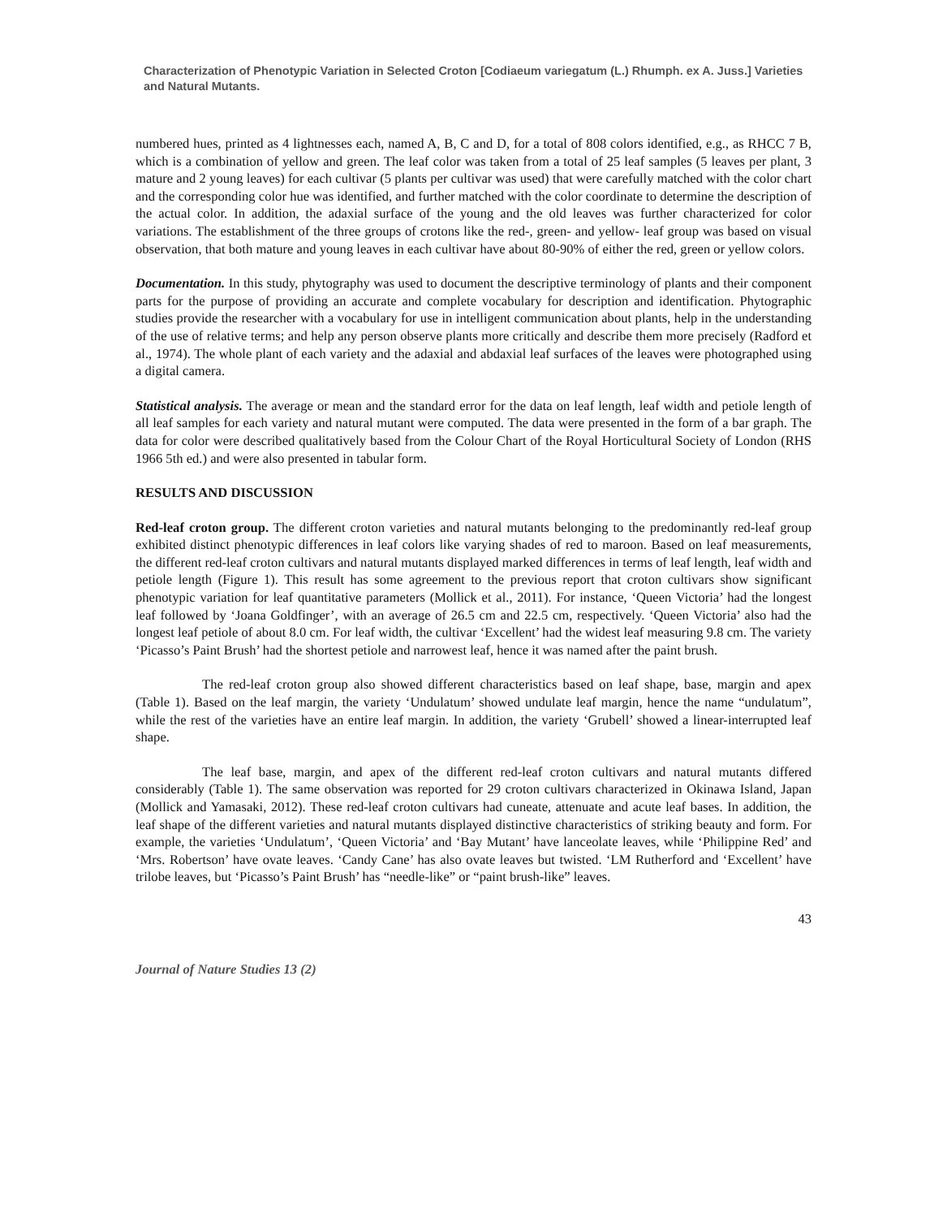Characterization of Phenotypic Variation in Selected Croton [Codiaeum variegatum (L.) Rhumph. ex A. Juss.] Varieties and Natural Mutants.
numbered hues, printed as 4 lightnesses each, named A, B, C and D, for a total of 808 colors identified, e.g., as RHCC 7 B, which is a combination of yellow and green. The leaf color was taken from a total of 25 leaf samples (5 leaves per plant, 3 mature and 2 young leaves) for each cultivar (5 plants per cultivar was used) that were carefully matched with the color chart and the corresponding color hue was identified, and further matched with the color coordinate to determine the description of the actual color. In addition, the adaxial surface of the young and the old leaves was further characterized for color variations. The establishment of the three groups of crotons like the red-, green- and yellow- leaf group was based on visual observation, that both mature and young leaves in each cultivar have about 80-90% of either the red, green or yellow colors.
Documentation. In this study, phytography was used to document the descriptive terminology of plants and their component parts for the purpose of providing an accurate and complete vocabulary for description and identification. Phytographic studies provide the researcher with a vocabulary for use in intelligent communication about plants, help in the understanding of the use of relative terms; and help any person observe plants more critically and describe them more precisely (Radford et al., 1974). The whole plant of each variety and the adaxial and abdaxial leaf surfaces of the leaves were photographed using a digital camera.
Statistical analysis. The average or mean and the standard error for the data on leaf length, leaf width and petiole length of all leaf samples for each variety and natural mutant were computed. The data were presented in the form of a bar graph. The data for color were described qualitatively based from the Colour Chart of the Royal Horticultural Society of London (RHS 1966 5th ed.) and were also presented in tabular form.
RESULTS AND DISCUSSION
Red-leaf croton group. The different croton varieties and natural mutants belonging to the predominantly red-leaf group exhibited distinct phenotypic differences in leaf colors like varying shades of red to maroon. Based on leaf measurements, the different red-leaf croton cultivars and natural mutants displayed marked differences in terms of leaf length, leaf width and petiole length (Figure 1). This result has some agreement to the previous report that croton cultivars show significant phenotypic variation for leaf quantitative parameters (Mollick et al., 2011). For instance, ‘Queen Victoria’ had the longest leaf followed by ‘Joana Goldfinger’, with an average of 26.5 cm and 22.5 cm, respectively. ‘Queen Victoria’ also had the longest leaf petiole of about 8.0 cm. For leaf width, the cultivar ‘Excellent’ had the widest leaf measuring 9.8 cm. The variety ‘Picasso’s Paint Brush’ had the shortest petiole and narrowest leaf, hence it was named after the paint brush.
The red-leaf croton group also showed different characteristics based on leaf shape, base, margin and apex (Table 1). Based on the leaf margin, the variety ‘Undulatum’ showed undulate leaf margin, hence the name “undulatum”, while the rest of the varieties have an entire leaf margin. In addition, the variety ‘Grubell’ showed a linear-interrupted leaf shape.
The leaf base, margin, and apex of the different red-leaf croton cultivars and natural mutants differed considerably (Table 1). The same observation was reported for 29 croton cultivars characterized in Okinawa Island, Japan (Mollick and Yamasaki, 2012). These red-leaf croton cultivars had cuneate, attenuate and acute leaf bases. In addition, the leaf shape of the different varieties and natural mutants displayed distinctive characteristics of striking beauty and form. For example, the varieties ‘Undulatum’, ‘Queen Victoria’ and ‘Bay Mutant’ have lanceolate leaves, while ‘Philippine Red’ and ‘Mrs. Robertson’ have ovate leaves. ‘Candy Cane’ has also ovate leaves but twisted. ‘LM Rutherford and ‘Excellent’ have trilobe leaves, but ‘Picasso’s Paint Brush’ has “needle-like” or “paint brush-like” leaves.
43
Journal of Nature Studies 13 (2)